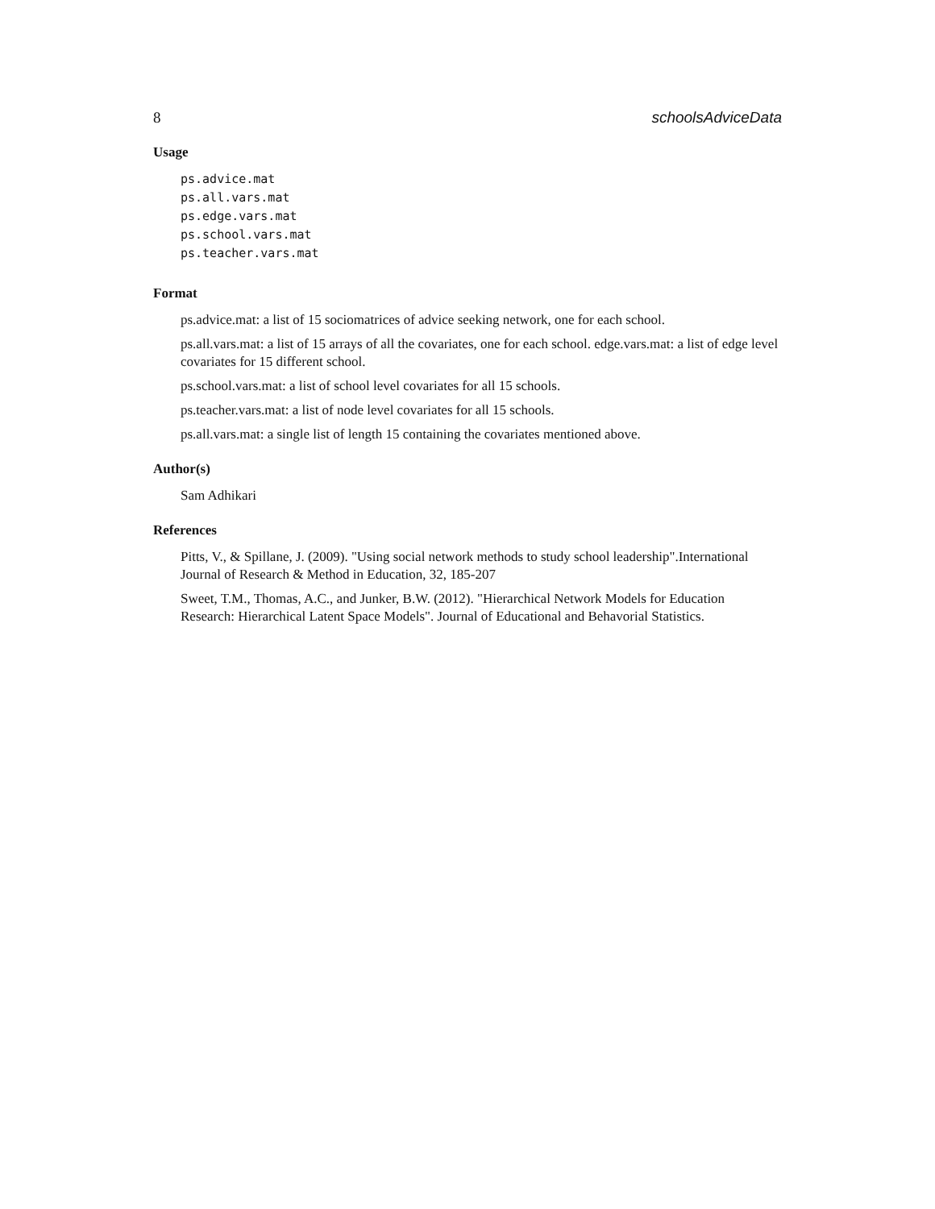8 schoolsAdviceData
Usage
ps.advice.mat
ps.all.vars.mat
ps.edge.vars.mat
ps.school.vars.mat
ps.teacher.vars.mat
Format
ps.advice.mat: a list of 15 sociomatrices of advice seeking network, one for each school.
ps.all.vars.mat: a list of 15 arrays of all the covariates, one for each school. edge.vars.mat: a list of edge level covariates for 15 different school.
ps.school.vars.mat: a list of school level covariates for all 15 schools.
ps.teacher.vars.mat: a list of node level covariates for all 15 schools.
ps.all.vars.mat: a single list of length 15 containing the covariates mentioned above.
Author(s)
Sam Adhikari
References
Pitts, V., & Spillane, J. (2009). "Using social network methods to study school leadership".International Journal of Research & Method in Education, 32, 185-207
Sweet, T.M., Thomas, A.C., and Junker, B.W. (2012). "Hierarchical Network Models for Education Research: Hierarchical Latent Space Models". Journal of Educational and Behavorial Statistics.